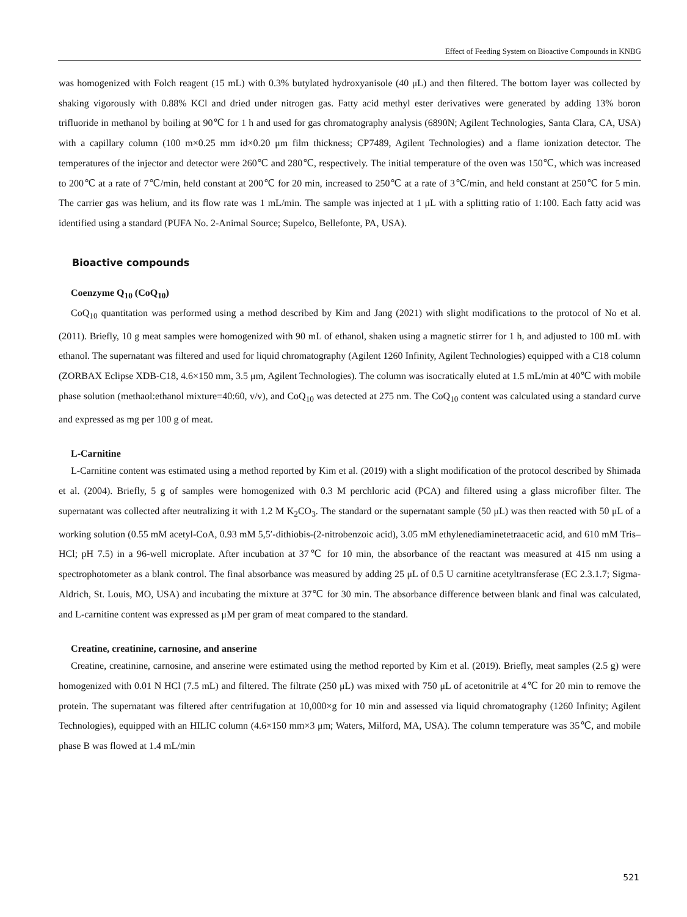Effect of Feeding System on Bioactive Compounds in KNBG
was homogenized with Folch reagent (15 mL) with 0.3% butylated hydroxyanisole (40 μL) and then filtered. The bottom layer was collected by shaking vigorously with 0.88% KCl and dried under nitrogen gas. Fatty acid methyl ester derivatives were generated by adding 13% boron trifluoride in methanol by boiling at 90℃ for 1 h and used for gas chromatography analysis (6890N; Agilent Technologies, Santa Clara, CA, USA) with a capillary column (100 m×0.25 mm id×0.20 μm film thickness; CP7489, Agilent Technologies) and a flame ionization detector. The temperatures of the injector and detector were 260℃ and 280℃, respectively. The initial temperature of the oven was 150℃, which was increased to 200℃ at a rate of 7℃/min, held constant at 200℃ for 20 min, increased to 250℃ at a rate of 3℃/min, and held constant at 250℃ for 5 min. The carrier gas was helium, and its flow rate was 1 mL/min. The sample was injected at 1 μL with a splitting ratio of 1:100. Each fatty acid was identified using a standard (PUFA No. 2-Animal Source; Supelco, Bellefonte, PA, USA).
Bioactive compounds
Coenzyme Q<sub>10</sub> (CoQ<sub>10</sub>)
CoQ<sub>10</sub> quantitation was performed using a method described by Kim and Jang (2021) with slight modifications to the protocol of No et al. (2011). Briefly, 10 g meat samples were homogenized with 90 mL of ethanol, shaken using a magnetic stirrer for 1 h, and adjusted to 100 mL with ethanol. The supernatant was filtered and used for liquid chromatography (Agilent 1260 Infinity, Agilent Technologies) equipped with a C18 column (ZORBAX Eclipse XDB-C18, 4.6×150 mm, 3.5 μm, Agilent Technologies). The column was isocratically eluted at 1.5 mL/min at 40℃ with mobile phase solution (methaol:ethanol mixture=40:60, v/v), and CoQ<sub>10</sub> was detected at 275 nm. The CoQ<sub>10</sub> content was calculated using a standard curve and expressed as mg per 100 g of meat.
L-Carnitine
L-Carnitine content was estimated using a method reported by Kim et al. (2019) with a slight modification of the protocol described by Shimada et al. (2004). Briefly, 5 g of samples were homogenized with 0.3 M perchloric acid (PCA) and filtered using a glass microfiber filter. The supernatant was collected after neutralizing it with 1.2 M K<sub>2</sub>CO<sub>3</sub>. The standard or the supernatant sample (50 μL) was then reacted with 50 μL of a working solution (0.55 mM acetyl-CoA, 0.93 mM 5,5′-dithiobis-(2-nitrobenzoic acid), 3.05 mM ethylenediaminetetraacetic acid, and 610 mM Tris–HCl; pH 7.5) in a 96-well microplate. After incubation at 37℃ for 10 min, the absorbance of the reactant was measured at 415 nm using a spectrophotometer as a blank control. The final absorbance was measured by adding 25 μL of 0.5 U carnitine acetyltransferase (EC 2.3.1.7; Sigma-Aldrich, St. Louis, MO, USA) and incubating the mixture at 37℃ for 30 min. The absorbance difference between blank and final was calculated, and L-carnitine content was expressed as μM per gram of meat compared to the standard.
Creatine, creatinine, carnosine, and anserine
Creatine, creatinine, carnosine, and anserine were estimated using the method reported by Kim et al. (2019). Briefly, meat samples (2.5 g) were homogenized with 0.01 N HCl (7.5 mL) and filtered. The filtrate (250 μL) was mixed with 750 μL of acetonitrile at 4℃ for 20 min to remove the protein. The supernatant was filtered after centrifugation at 10,000×g for 10 min and assessed via liquid chromatography (1260 Infinity; Agilent Technologies), equipped with an HILIC column (4.6×150 mm×3 μm; Waters, Milford, MA, USA). The column temperature was 35℃, and mobile phase B was flowed at 1.4 mL/min
521